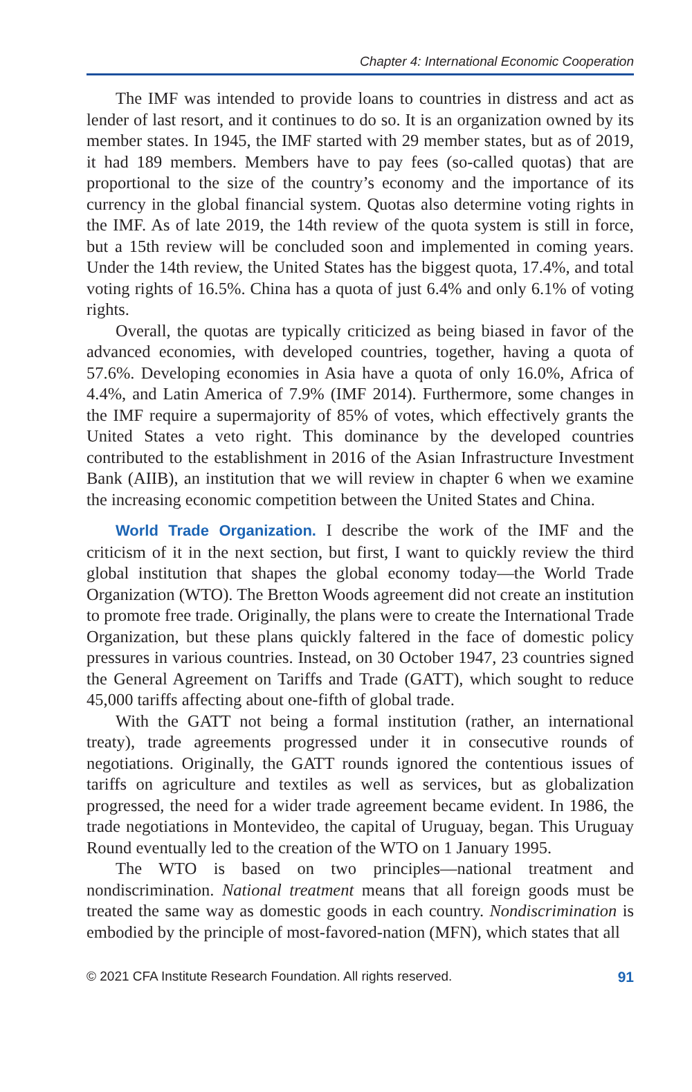Chapter 4: International Economic Cooperation
The IMF was intended to provide loans to countries in distress and act as lender of last resort, and it continues to do so. It is an organization owned by its member states. In 1945, the IMF started with 29 member states, but as of 2019, it had 189 members. Members have to pay fees (so-called quotas) that are proportional to the size of the country’s economy and the importance of its currency in the global financial system. Quotas also determine voting rights in the IMF. As of late 2019, the 14th review of the quota system is still in force, but a 15th review will be concluded soon and implemented in coming years. Under the 14th review, the United States has the biggest quota, 17.4%, and total voting rights of 16.5%. China has a quota of just 6.4% and only 6.1% of voting rights.
Overall, the quotas are typically criticized as being biased in favor of the advanced economies, with developed countries, together, having a quota of 57.6%. Developing economies in Asia have a quota of only 16.0%, Africa of 4.4%, and Latin America of 7.9% (IMF 2014). Furthermore, some changes in the IMF require a supermajority of 85% of votes, which effectively grants the United States a veto right. This dominance by the developed countries contributed to the establishment in 2016 of the Asian Infrastructure Investment Bank (AIIB), an institution that we will review in chapter 6 when we examine the increasing economic competition between the United States and China.
World Trade Organization. I describe the work of the IMF and the criticism of it in the next section, but first, I want to quickly review the third global institution that shapes the global economy today—the World Trade Organization (WTO). The Bretton Woods agreement did not create an institution to promote free trade. Originally, the plans were to create the International Trade Organization, but these plans quickly faltered in the face of domestic policy pressures in various countries. Instead, on 30 October 1947, 23 countries signed the General Agreement on Tariffs and Trade (GATT), which sought to reduce 45,000 tariffs affecting about one-fifth of global trade.
With the GATT not being a formal institution (rather, an international treaty), trade agreements progressed under it in consecutive rounds of negotiations. Originally, the GATT rounds ignored the contentious issues of tariffs on agriculture and textiles as well as services, but as globalization progressed, the need for a wider trade agreement became evident. In 1986, the trade negotiations in Montevideo, the capital of Uruguay, began. This Uruguay Round eventually led to the creation of the WTO on 1 January 1995.
The WTO is based on two principles—national treatment and nondiscrimination. National treatment means that all foreign goods must be treated the same way as domestic goods in each country. Nondiscrimination is embodied by the principle of most-favored-nation (MFN), which states that all
© 2021 CFA Institute Research Foundation. All rights reserved. 91